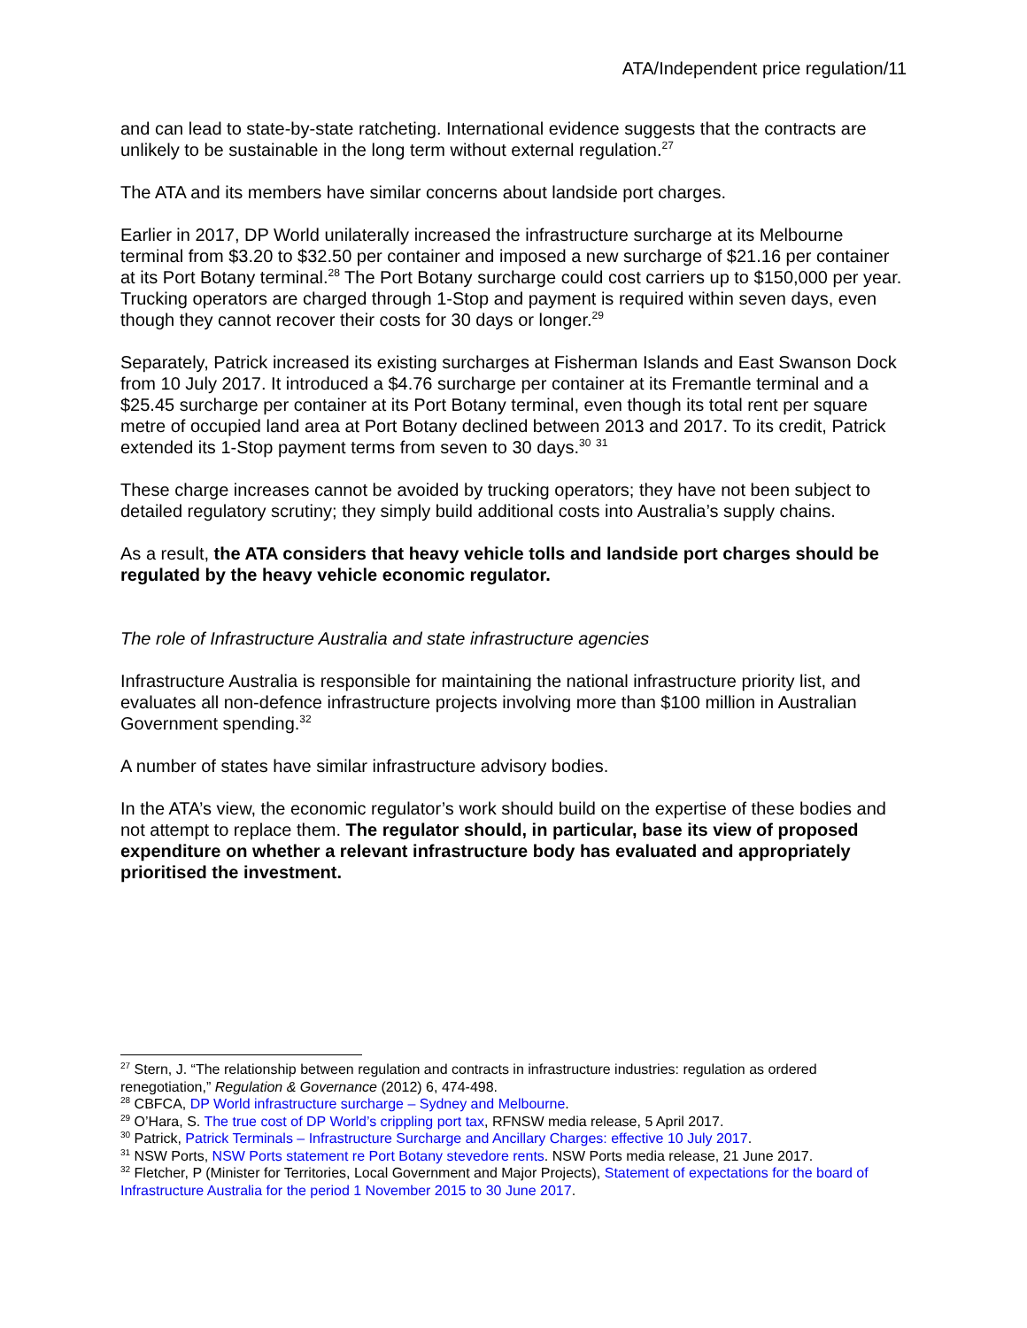ATA/Independent price regulation/11
and can lead to state-by-state ratcheting. International evidence suggests that the contracts are unlikely to be sustainable in the long term without external regulation.<sup>27</sup>
The ATA and its members have similar concerns about landside port charges.
Earlier in 2017, DP World unilaterally increased the infrastructure surcharge at its Melbourne terminal from $3.20 to $32.50 per container and imposed a new surcharge of $21.16 per container at its Port Botany terminal.<sup>28</sup> The Port Botany surcharge could cost carriers up to $150,000 per year. Trucking operators are charged through 1-Stop and payment is required within seven days, even though they cannot recover their costs for 30 days or longer.<sup>29</sup>
Separately, Patrick increased its existing surcharges at Fisherman Islands and East Swanson Dock from 10 July 2017. It introduced a $4.76 surcharge per container at its Fremantle terminal and a $25.45 surcharge per container at its Port Botany terminal, even though its total rent per square metre of occupied land area at Port Botany declined between 2013 and 2017. To its credit, Patrick extended its 1-Stop payment terms from seven to 30 days.<sup>30</sup> <sup>31</sup>
These charge increases cannot be avoided by trucking operators; they have not been subject to detailed regulatory scrutiny; they simply build additional costs into Australia’s supply chains.
As a result, the ATA considers that heavy vehicle tolls and landside port charges should be regulated by the heavy vehicle economic regulator.
The role of Infrastructure Australia and state infrastructure agencies
Infrastructure Australia is responsible for maintaining the national infrastructure priority list, and evaluates all non-defence infrastructure projects involving more than $100 million in Australian Government spending.<sup>32</sup>
A number of states have similar infrastructure advisory bodies.
In the ATA’s view, the economic regulator’s work should build on the expertise of these bodies and not attempt to replace them. The regulator should, in particular, base its view of proposed expenditure on whether a relevant infrastructure body has evaluated and appropriately prioritised the investment.
<sup>27</sup> Stern, J. “The relationship between regulation and contracts in infrastructure industries: regulation as ordered renegotiation,” Regulation & Governance (2012) 6, 474-498.
<sup>28</sup> CBFCA, DP World infrastructure surcharge – Sydney and Melbourne.
<sup>29</sup> O’Hara, S. The true cost of DP World’s crippling port tax, RFNSW media release, 5 April 2017.
<sup>30</sup> Patrick, Patrick Terminals – Infrastructure Surcharge and Ancillary Charges: effective 10 July 2017.
<sup>31</sup> NSW Ports, NSW Ports statement re Port Botany stevedore rents. NSW Ports media release, 21 June 2017.
<sup>32</sup> Fletcher, P (Minister for Territories, Local Government and Major Projects), Statement of expectations for the board of Infrastructure Australia for the period 1 November 2015 to 30 June 2017.